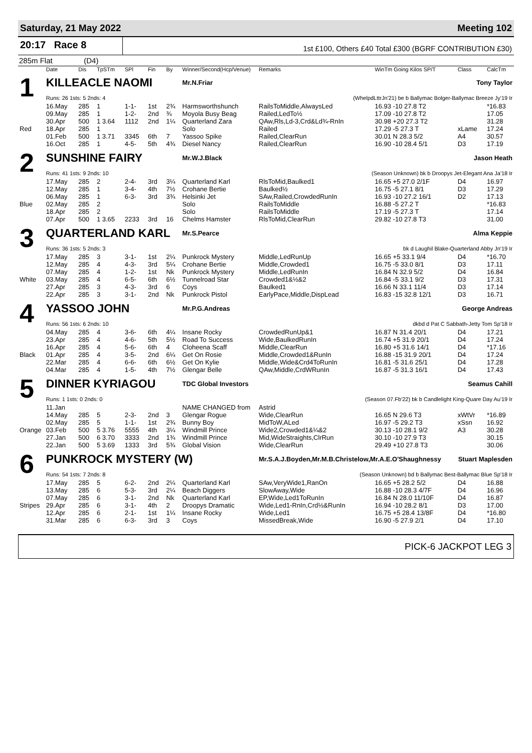Saturday, 21 May 2022 Meeting 102
20:17 Race 8
1st £100, Others £40 Total £300 (BGRF CONTRIBUTION £30)
285m Flat (D4)
| | Date | Dis | TpSTm | SPl | Fin | By | Winner/Second(Hcp/Venue) | Remarks | WinTm Going Kilos SP/T | Class | CalcTm |
| --- | --- | --- | --- | --- | --- | --- | --- | --- | --- | --- | --- |
| 1 | KILLEACLE NAOMI | | | | | | Mr.N.Friar | | Tony Taylor | | |
| | Runs: 26 1sts: 5 2nds: 4 | | | | | | (WhelpdLttrJn'21) be b Ballymac Bolger-Ballymac Breeze Jy'19 Ir | | | | |
| | 16.May | 285 | 1 | 1-1- | 1st | 2¾ | Harmsworthshunch | RailsToMiddle,AlwaysLed | 16.93 -10 27.8 T2 | | *16.83 |
| | 09.May | 285 | 1 | 1-2- | 2nd | ¾ | Moyola Busy Beag | Railed,LedTo½ | 17.09 -10 27.8 T2 | | 17.05 |
| | 30.Apr | 500 | 1 3.64 | 1112 | 2nd | 1¼ | Quarterland Zara | QAw,Rls,Ld-3,Crd&Ld¾-RnIn | 30.98 +20 27.3 T2 | | 31.28 |
| Red | 18.Apr | 285 | 1 | | | | Solo | Railed | 17.29 -5 27.3 T | xLame | 17.24 |
| | 01.Feb | 500 | 1 3.71 | 3345 | 6th | 7 | Yassoo Spike | Railed,ClearRun | 30.01 N 28.3 5/2 | A4 | 30.57 |
| | 16.Oct | 285 | 1 | 4-5- | 5th | 4¾ | Diesel Nancy | Railed,ClearRun | 16.90 -10 28.4 5/1 | D3 | 17.19 |
| 2 | SUNSHINE FAIRY | | | | | | Mr.W.J.Black | | Jason Heath | | |
| | Runs: 41 1sts: 9 2nds: 10 | | | | | | (Season Unknown) bk b Droopys Jet-Elegant Ana Ja'18 Ir | | | | |
| | 17.May | 285 | 2 | 2-4- | 3rd | 3¼ | Quarterland Karl | RlsToMid,Baulked1 | 16.65 +5 27.0 2/1F | D4 | 16.97 |
| | 12.May | 285 | 1 | 3-4- | 4th | 7½ | Crohane Bertie | Baulked½ | 16.75 -5 27.1 8/1 | D3 | 17.29 |
| | 06.May | 285 | 1 | 6-3- | 3rd | 3¾ | Helsinki Jet | SAw,Railed,CrowdedRunIn | 16.93 -10 27.2 16/1 | D2 | 17.13 |
| Blue | 02.May | 285 | 2 | | | | Solo | RailsToMiddle | 16.88 -5 27.2 T | | *16.83 |
| | 18.Apr | 285 | 2 | | | | Solo | RailsToMiddle | 17.19 -5 27.3 T | | 17.14 |
| | 07.Apr | 500 | 1 3.65 | 2233 | 3rd | 16 | Chelms Hamster | RlsToMid,ClearRun | 29.82 -10 27.8 T3 | | 31.00 |
| 3 | QUARTERLAND KARL | | | | | | Mr.S.Pearce | | Alma Keppie | | |
| | Runs: 36 1sts: 5 2nds: 3 | | | | | | bk d Laughil Blake-Quarterland Abby Jn'19 Ir | | | | |
| | 17.May | 285 | 3 | 3-1- | 1st | 2¼ | Punkrock Mystery | Middle,LedRunUp | 16.65 +5 33.1 9/4 | D4 | *16.70 |
| | 12.May | 285 | 4 | 4-3- | 3rd | 5¼ | Crohane Bertie | Middle,Crowded1 | 16.75 -5 33.0 8/1 | D3 | 17.11 |
| | 07.May | 285 | 4 | 1-2- | 1st | Nk | Punkrock Mystery | Middle,LedRunIn | 16.84 N 32.9 5/2 | D4 | 16.84 |
| White | 03.May | 285 | 4 | 6-5- | 6th | 6½ | Tunnelroad Star | Crowded1&½&2 | 16.84 -5 33.1 9/2 | D3 | 17.31 |
| | 27.Apr | 285 | 3 | 4-3- | 3rd | 6 | Coys | Baulked1 | 16.66 N 33.1 11/4 | D3 | 17.14 |
| | 22.Apr | 285 | 3 | 3-1- | 2nd | Nk | Punkrock Pistol | EarlyPace,Middle,DispLead | 16.83 -15 32.8 12/1 | D3 | 16.71 |
| 4 | YASSOO JOHN | | | | | | Mr.P.G.Andreas | | George Andreas | | |
| | Runs: 56 1sts: 6 2nds: 10 | | | | | | dkbd d Pat C Sabbath-Jetty Tom Sp'18 Ir | | | | |
| | 04.May | 285 | 4 | 3-6- | 6th | 4¼ | Insane Rocky | CrowdedRunUp&1 | 16.87 N 31.4 20/1 | D4 | 17.21 |
| | 23.Apr | 285 | 4 | 4-6- | 5th | 5½ | Road To Success | Wide,BaulkedRunIn | 16.74 +5 31.9 20/1 | D4 | 17.24 |
| | 16.Apr | 285 | 4 | 5-6- | 6th | 4 | Cloheena Scaff | Middle,ClearRun | 16.80 +5 31.6 14/1 | D4 | *17.16 |
| Black | 01.Apr | 285 | 4 | 3-5- | 2nd | 6¼ | Get On Rosie | Middle,Crowded1&RunIn | 16.88 -15 31.9 20/1 | D4 | 17.24 |
| | 22.Mar | 285 | 4 | 6-6- | 6th | 6½ | Get On Kylie | Middle,Wide&Crd4ToRunIn | 16.81 -5 31.6 25/1 | D4 | 17.28 |
| | 04.Mar | 285 | 4 | 1-5- | 4th | 7½ | Glengar Belle | QAw,Middle,CrdWRunIn | 16.87 -5 31.3 16/1 | D4 | 17.43 |
| 5 | DINNER KYRIAGOU | | | | | | TDC Global Investors | | Seamus Cahill | | |
| | Runs: 1 1sts: 0 2nds: 0 | | | | | | (Season 07.Fb'22) bk b Candlelight King-Quare Day Au'19 Ir | | | | |
| | 11.Jan | | | | | | NAME CHANGED from | Astrid | | | |
| | 14.May | 285 | 5 | 2-3- | 2nd | 3 | Glengar Rogue | Wide,ClearRun | 16.65 N 29.6 T3 | xWtVr | *16.89 |
| | 02.May | 285 | 5 | 1-1- | 1st | 2¾ | Bunny Boy | MidToW,ALed | 16.97 -5 29.2 T3 | xSsn | 16.92 |
| Orange | 03.Feb | 500 | 5 3.76 | 5555 | 4th | 3¼ | Windmill Prince | Wide2,Crowded1&¼&2 | 30.13 -10 28.1 9/2 | A3 | 30.28 |
| | 27.Jan | 500 | 6 3.70 | 3333 | 2nd | 1¾ | Windmill Prince | Mid,WideStraights,ClrRun | 30.10 -10 27.9 T3 | | 30.15 |
| | 22.Jan | 500 | 5 3.69 | 1333 | 3rd | 5¾ | Global Vision | Wide,ClearRun | 29.49 +10 27.8 T3 | | 30.06 |
| 6 | PUNKROCK MYSTERY (W) | | | | | | | Mr.S.A.J.Boyden,Mr.M.B.Christelow,Mr.A.E.O'Shaughnessy Stuart Maplesden | | | |
| | Runs: 54 1sts: 7 2nds: 8 | | | | | | (Season Unknown) bd b Ballymac Best-Ballymac Blue Sp'18 Ir | | | | |
| | 17.May | 285 | 5 | 6-2- | 2nd | 2¼ | Quarterland Karl | SAw,VeryWide1,RanOn | 16.65 +5 28.2 5/2 | D4 | 16.88 |
| | 13.May | 285 | 6 | 5-3- | 3rd | 2¼ | Beach Diggers | SlowAway,Wide | 16.88 -10 28.3 4/7F | D4 | 16.96 |
| | 07.May | 285 | 6 | 3-1- | 2nd | Nk | Quarterland Karl | EP,Wide,Led1ToRunIn | 16.84 N 28.0 11/10F | D4 | 16.87 |
| Stripes | 29.Apr | 285 | 6 | 3-1- | 4th | 2 | Droopys Dramatic | Wide,Led1-RnIn,Crd½&RunIn | 16.94 -10 28.2 8/1 | D3 | 17.00 |
| | 12.Apr | 285 | 6 | 2-1- | 1st | 1¼ | Insane Rocky | Wide,Led1 | 16.75 +5 28.4 13/8F | D4 | *16.80 |
| | 31.Mar | 285 | 6 | 6-3- | 3rd | 3 | Coys | MissedBreak,Wide | 16.90 -5 27.9 2/1 | D4 | 17.10 |
PICK-6 JACKPOT LEG 3